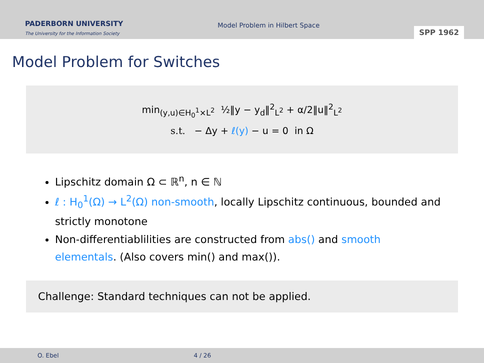PADERBORN UNIVERSITY
The University for the Information Society
Model Problem in Hilbert Space
SPP 1962
Model Problem for Switches
min<sub>(y,u)∈H<sub>0</sub><sup>1</sup>×L<sup>2</sup></sub> ½‖y − y<sub>d</sub>‖<sup>2</sup><sub>L<sup>2</sup></sub> + α/2‖u‖<sup>2</sup><sub>L<sup>2</sup></sub>
s.t. − Δy + ℓ(y) − u = 0 in Ω
Lipschitz domain Ω ⊂ ℝ<sup>n</sup>, n ∈ ℕ
ℓ : H<sub>0</sub><sup>1</sup>(Ω) → L<sup>2</sup>(Ω) non-smooth, locally Lipschitz continuous, bounded and strictly monotone
Non-differentiablilities are constructed from abs() and smooth elementals. (Also covers min() and max()).
Challenge: Standard techniques can not be applied.
O. Ebel 4 / 26